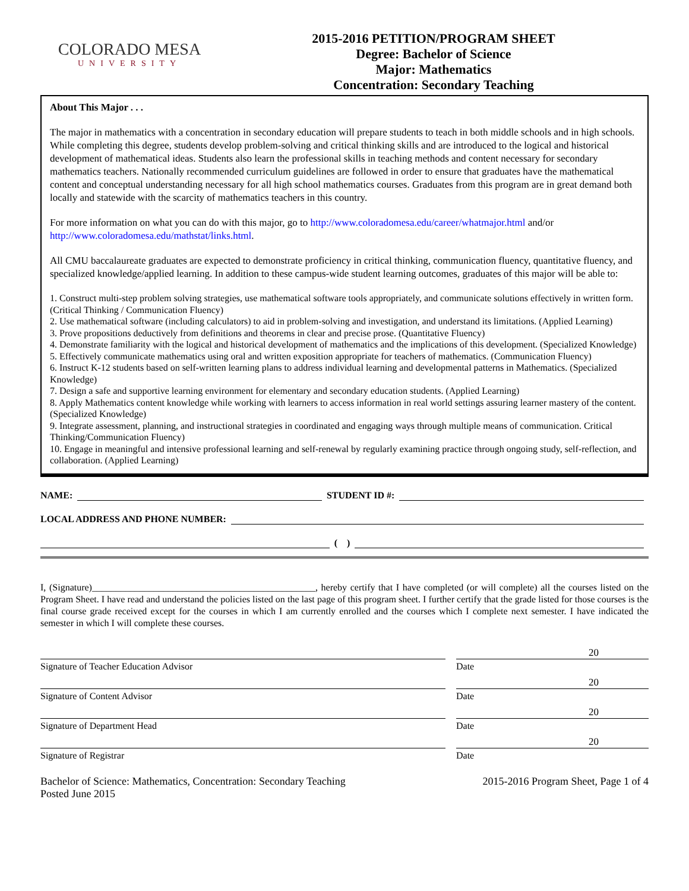COLORADO MESA
UNIVERSITY
2015-2016 PETITION/PROGRAM SHEET
Degree: Bachelor of Science
Major: Mathematics
Concentration: Secondary Teaching
About This Major . . .
The major in mathematics with a concentration in secondary education will prepare students to teach in both middle schools and in high schools. While completing this degree, students develop problem-solving and critical thinking skills and are introduced to the logical and historical development of mathematical ideas. Students also learn the professional skills in teaching methods and content necessary for secondary mathematics teachers. Nationally recommended curriculum guidelines are followed in order to ensure that graduates have the mathematical content and conceptual understanding necessary for all high school mathematics courses. Graduates from this program are in great demand both locally and statewide with the scarcity of mathematics teachers in this country.
For more information on what you can do with this major, go to http://www.coloradomesa.edu/career/whatmajor.html and/or http://www.coloradomesa.edu/mathstat/links.html.
All CMU baccalaureate graduates are expected to demonstrate proficiency in critical thinking, communication fluency, quantitative fluency, and specialized knowledge/applied learning. In addition to these campus-wide student learning outcomes, graduates of this major will be able to:
1. Construct multi-step problem solving strategies, use mathematical software tools appropriately, and communicate solutions effectively in written form. (Critical Thinking / Communication Fluency)
2. Use mathematical software (including calculators) to aid in problem-solving and investigation, and understand its limitations. (Applied Learning)
3. Prove propositions deductively from definitions and theorems in clear and precise prose. (Quantitative Fluency)
4. Demonstrate familiarity with the logical and historical development of mathematics and the implications of this development. (Specialized Knowledge)
5. Effectively communicate mathematics using oral and written exposition appropriate for teachers of mathematics. (Communication Fluency)
6. Instruct K-12 students based on self-written learning plans to address individual learning and developmental patterns in Mathematics. (Specialized Knowledge)
7. Design a safe and supportive learning environment for elementary and secondary education students. (Applied Learning)
8. Apply Mathematics content knowledge while working with learners to access information in real world settings assuring learner mastery of the content. (Specialized Knowledge)
9. Integrate assessment, planning, and instructional strategies in coordinated and engaging ways through multiple means of communication. Critical Thinking/Communication Fluency)
10. Engage in meaningful and intensive professional learning and self-renewal by regularly examining practice through ongoing study, self-reflection, and collaboration. (Applied Learning)
NAME: STUDENT ID #:
LOCAL ADDRESS AND PHONE NUMBER:
( )
I, (Signature)_______________________________________________, hereby certify that I have completed (or will complete) all the courses listed on the Program Sheet. I have read and understand the policies listed on the last page of this program sheet. I further certify that the grade listed for those courses is the final course grade received except for the courses in which I am currently enrolled and the courses which I complete next semester. I have indicated the semester in which I will complete these courses.
20
Signature of Teacher Education Advisor Date
20
Signature of Content Advisor Date
20
Signature of Department Head Date
20
Signature of Registrar Date
Bachelor of Science: Mathematics, Concentration: Secondary Teaching
Posted June 2015
2015-2016 Program Sheet, Page 1 of 4